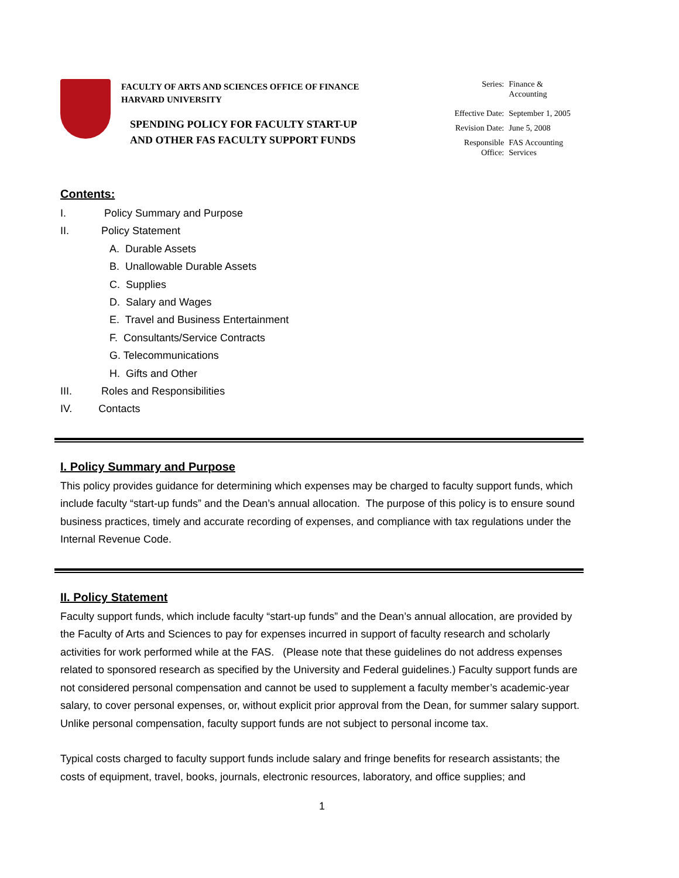FACULTY OF ARTS AND SCIENCES OFFICE OF FINANCE
HARVARD UNIVERSITY
SPENDING POLICY FOR FACULTY START-UP
AND OTHER FAS FACULTY SUPPORT FUNDS
| Series: | Finance & Accounting |
| Effective Date: | September 1, 2005 |
| Revision Date: | June 5, 2008 |
| Responsible Office: | FAS Accounting Services |
Contents:
I. Policy Summary and Purpose
II. Policy Statement
A. Durable Assets
B. Unallowable Durable Assets
C. Supplies
D. Salary and Wages
E. Travel and Business Entertainment
F. Consultants/Service Contracts
G. Telecommunications
H. Gifts and Other
III. Roles and Responsibilities
IV. Contacts
I. Policy Summary and Purpose
This policy provides guidance for determining which expenses may be charged to faculty support funds, which include faculty “start-up funds” and the Dean’s annual allocation. The purpose of this policy is to ensure sound business practices, timely and accurate recording of expenses, and compliance with tax regulations under the Internal Revenue Code.
II. Policy Statement
Faculty support funds, which include faculty “start-up funds” and the Dean’s annual allocation, are provided by the Faculty of Arts and Sciences to pay for expenses incurred in support of faculty research and scholarly activities for work performed while at the FAS. (Please note that these guidelines do not address expenses related to sponsored research as specified by the University and Federal guidelines.) Faculty support funds are not considered personal compensation and cannot be used to supplement a faculty member’s academic-year salary, to cover personal expenses, or, without explicit prior approval from the Dean, for summer salary support. Unlike personal compensation, faculty support funds are not subject to personal income tax.
Typical costs charged to faculty support funds include salary and fringe benefits for research assistants; the costs of equipment, travel, books, journals, electronic resources, laboratory, and office supplies; and
1